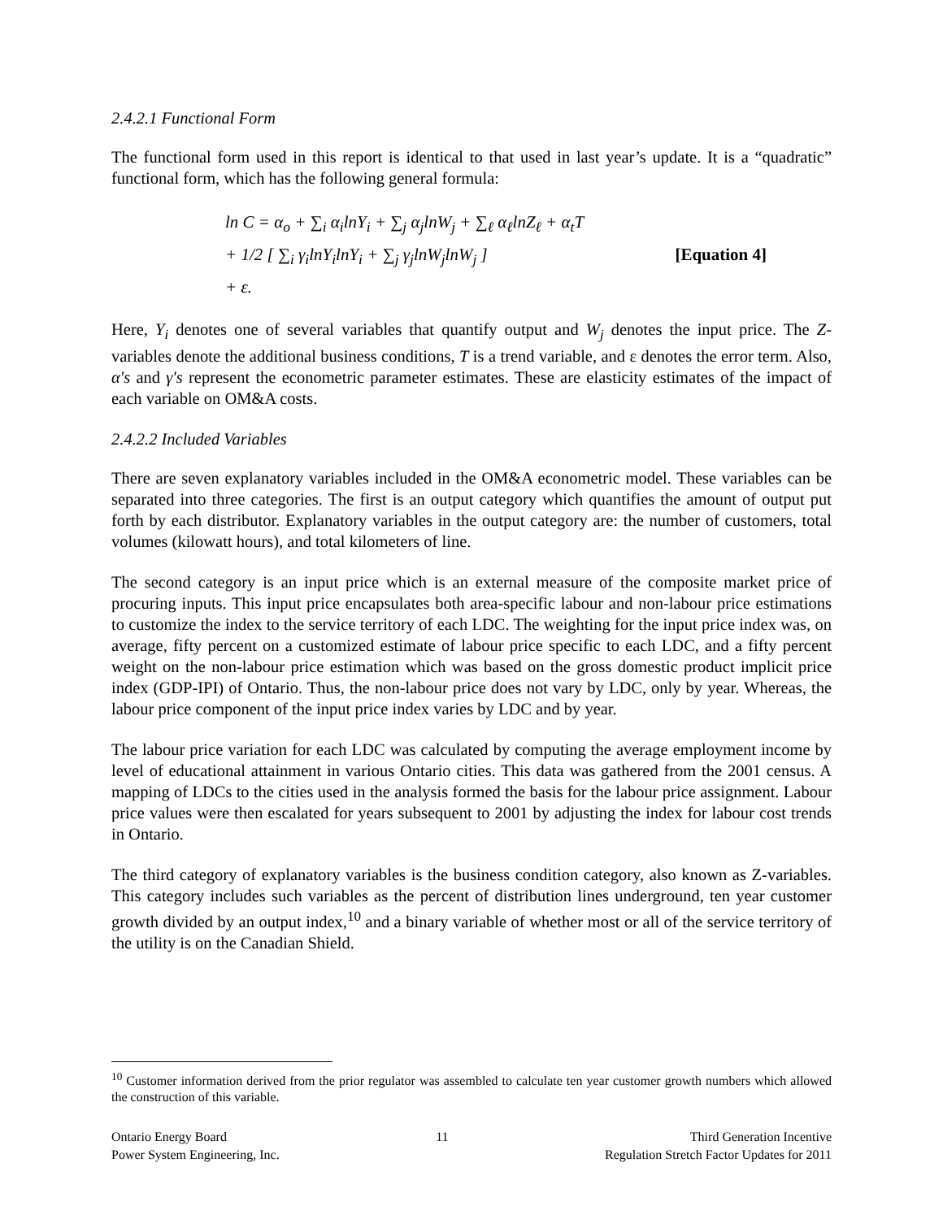2.4.2.1 Functional Form
The functional form used in this report is identical to that used in last year’s update. It is a “quadratic” functional form, which has the following general formula:
ln C = α<sub>o</sub> + ∑<sub>i</sub> α<sub>i</sub>lnY<sub>i</sub> + ∑<sub>j</sub> α<sub>j</sub>lnW<sub>j</sub> + ∑<sub>ℓ</sub> α<sub>ℓ</sub>lnZ<sub>ℓ</sub> + α<sub>t</sub>T
+ 1/2 [ ∑<sub>i</sub> γ<sub>i</sub>lnY<sub>i</sub>lnY<sub>i</sub> + ∑<sub>j</sub> γ<sub>j</sub>lnW<sub>j</sub>lnW<sub>j</sub> ]
+ ε.
[Equation 4]
Here, Y<sub>i</sub> denotes one of several variables that quantify output and W<sub>j</sub> denotes the input price. The Z-variables denote the additional business conditions, T is a trend variable, and ε denotes the error term. Also, α's and γ's represent the econometric parameter estimates. These are elasticity estimates of the impact of each variable on OM&A costs.
2.4.2.2 Included Variables
There are seven explanatory variables included in the OM&A econometric model. These variables can be separated into three categories. The first is an output category which quantifies the amount of output put forth by each distributor. Explanatory variables in the output category are: the number of customers, total volumes (kilowatt hours), and total kilometers of line.
The second category is an input price which is an external measure of the composite market price of procuring inputs. This input price encapsulates both area-specific labour and non-labour price estimations to customize the index to the service territory of each LDC. The weighting for the input price index was, on average, fifty percent on a customized estimate of labour price specific to each LDC, and a fifty percent weight on the non-labour price estimation which was based on the gross domestic product implicit price index (GDP-IPI) of Ontario. Thus, the non-labour price does not vary by LDC, only by year. Whereas, the labour price component of the input price index varies by LDC and by year.
The labour price variation for each LDC was calculated by computing the average employment income by level of educational attainment in various Ontario cities. This data was gathered from the 2001 census. A mapping of LDCs to the cities used in the analysis formed the basis for the labour price assignment. Labour price values were then escalated for years subsequent to 2001 by adjusting the index for labour cost trends in Ontario.
The third category of explanatory variables is the business condition category, also known as Z-variables. This category includes such variables as the percent of distribution lines underground, ten year customer growth divided by an output index,<sup>10</sup> and a binary variable of whether most or all of the service territory of the utility is on the Canadian Shield.
<sup>10</sup> Customer information derived from the prior regulator was assembled to calculate ten year customer growth numbers which allowed the construction of this variable.
Ontario Energy Board
Power System Engineering, Inc.
11 Third Generation Incentive
Regulation Stretch Factor Updates for 2011